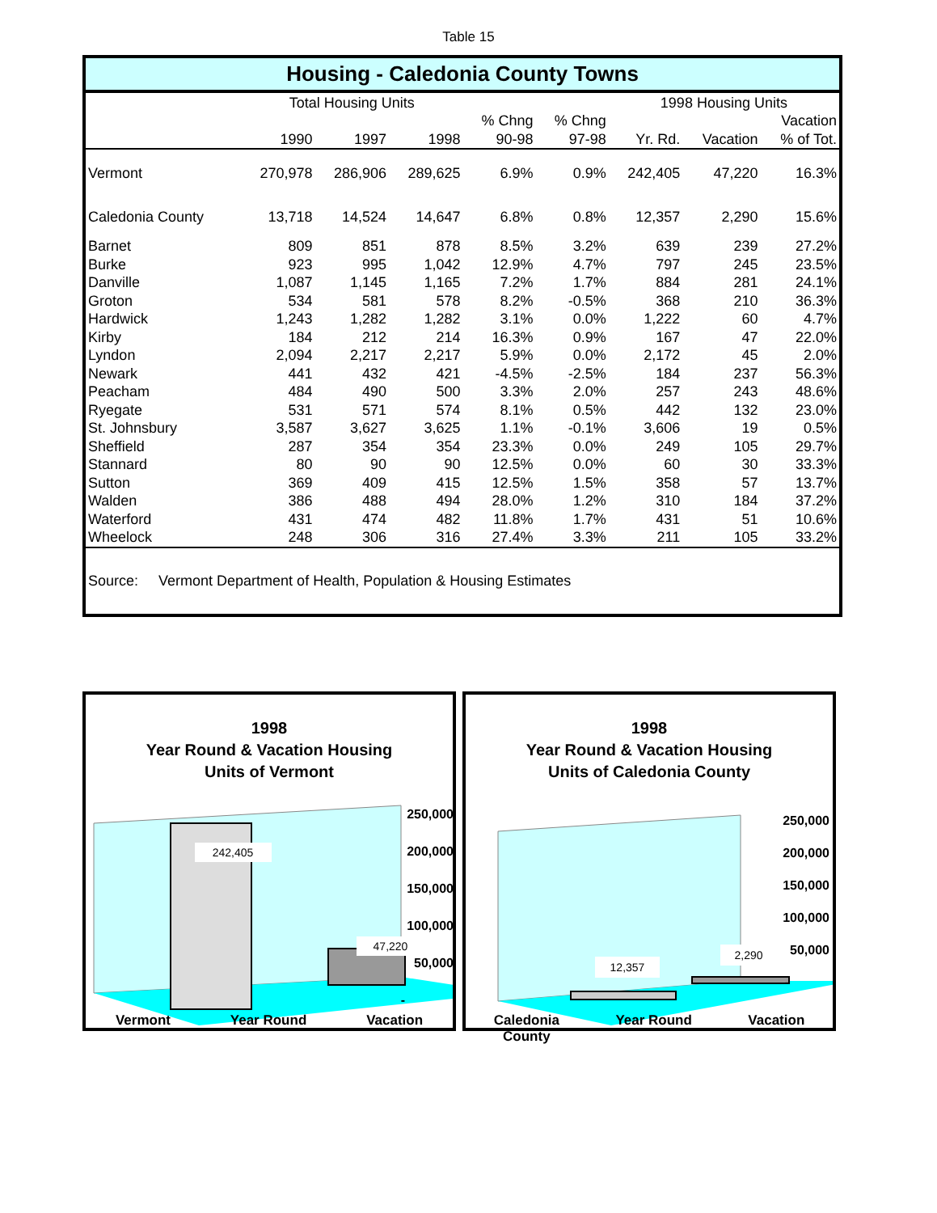Table 15
Housing - Caledonia County Towns
| | Total Housing Units | | | | | 1998 Housing Units | | |
| --- | --- | --- | --- | --- | --- | --- | --- | --- |
| | | | | % Chng | % Chng | | | Vacation |
| | 1990 | 1997 | 1998 | 90-98 | 97-98 | Yr. Rd. | Vacation | % of Tot. |
| Vermont | 270,978 | 286,906 | 289,625 | 6.9% | 0.9% | 242,405 | 47,220 | 16.3% |
| Caledonia County | 13,718 | 14,524 | 14,647 | 6.8% | 0.8% | 12,357 | 2,290 | 15.6% |
| Barnet | 809 | 851 | 878 | 8.5% | 3.2% | 639 | 239 | 27.2% |
| Burke | 923 | 995 | 1,042 | 12.9% | 4.7% | 797 | 245 | 23.5% |
| Danville | 1,087 | 1,145 | 1,165 | 7.2% | 1.7% | 884 | 281 | 24.1% |
| Groton | 534 | 581 | 578 | 8.2% | -0.5% | 368 | 210 | 36.3% |
| Hardwick | 1,243 | 1,282 | 1,282 | 3.1% | 0.0% | 1,222 | 60 | 4.7% |
| Kirby | 184 | 212 | 214 | 16.3% | 0.9% | 167 | 47 | 22.0% |
| Lyndon | 2,094 | 2,217 | 2,217 | 5.9% | 0.0% | 2,172 | 45 | 2.0% |
| Newark | 441 | 432 | 421 | -4.5% | -2.5% | 184 | 237 | 56.3% |
| Peacham | 484 | 490 | 500 | 3.3% | 2.0% | 257 | 243 | 48.6% |
| Ryegate | 531 | 571 | 574 | 8.1% | 0.5% | 442 | 132 | 23.0% |
| St. Johnsbury | 3,587 | 3,627 | 3,625 | 1.1% | -0.1% | 3,606 | 19 | 0.5% |
| Sheffield | 287 | 354 | 354 | 23.3% | 0.0% | 249 | 105 | 29.7% |
| Stannard | 80 | 90 | 90 | 12.5% | 0.0% | 60 | 30 | 33.3% |
| Sutton | 369 | 409 | 415 | 12.5% | 1.5% | 358 | 57 | 13.7% |
| Walden | 386 | 488 | 494 | 28.0% | 1.2% | 310 | 184 | 37.2% |
| Waterford | 431 | 474 | 482 | 11.8% | 1.7% | 431 | 51 | 10.6% |
| Wheelock | 248 | 306 | 316 | 27.4% | 3.3% | 211 | 105 | 33.2% |
Source: Vermont Department of Health, Population & Housing Estimates
1998
Year Round & Vacation Housing
Units of Vermont
242,405
47,220
250,000
200,000
150,000
100,000
50,000
-
Vermont Year Round Vacation
1998
Year Round & Vacation Housing
Units of Caledonia County
12,357
2,290
250,000
200,000
150,000
100,000
50,000
-
Caledonia
County Year Round Vacation